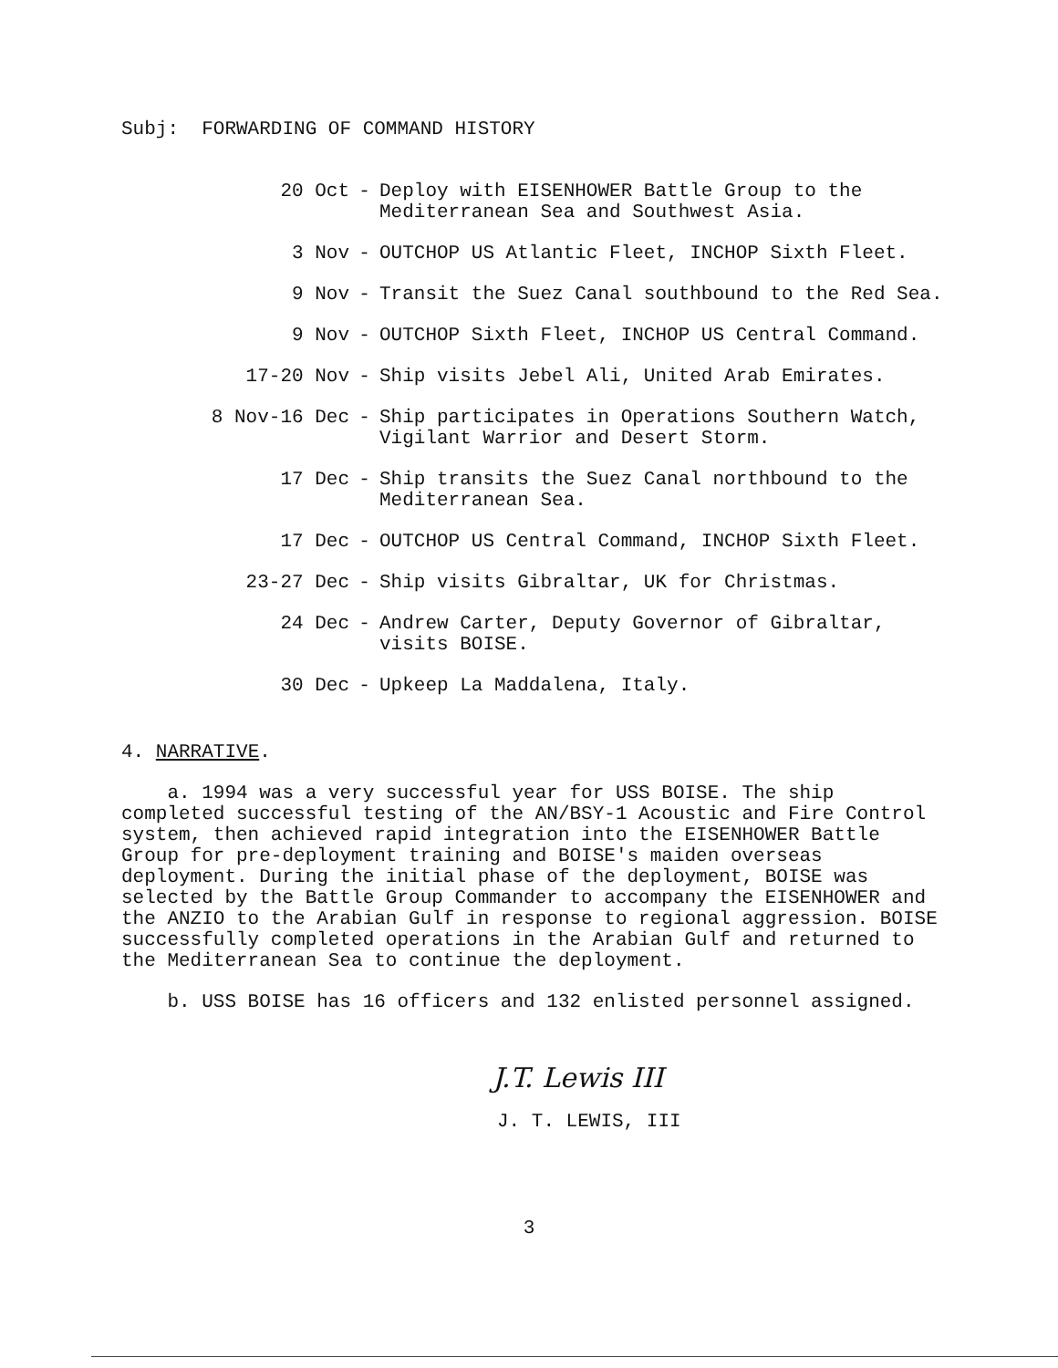Subj: FORWARDING OF COMMAND HISTORY
20 Oct
- Deploy with EISENHOWER Battle Group to the Mediterranean Sea and Southwest Asia.
3 Nov
- OUTCHOP US Atlantic Fleet, INCHOP Sixth Fleet.
9 Nov
- Transit the Suez Canal southbound to the Red Sea.
9 Nov
- OUTCHOP Sixth Fleet, INCHOP US Central Command.
17-20 Nov
- Ship visits Jebel Ali, United Arab Emirates.
8 Nov-16 Dec
- Ship participates in Operations Southern Watch, Vigilant Warrior and Desert Storm.
17 Dec
- Ship transits the Suez Canal northbound to the Mediterranean Sea.
17 Dec
- OUTCHOP US Central Command, INCHOP Sixth Fleet.
23-27 Dec
- Ship visits Gibraltar, UK for Christmas.
24 Dec
- Andrew Carter, Deputy Governor of Gibraltar, visits BOISE.
30 Dec
- Upkeep La Maddalena, Italy.
4. NARRATIVE.
a. 1994 was a very successful year for USS BOISE. The ship completed successful testing of the AN/BSY-1 Acoustic and Fire Control system, then achieved rapid integration into the EISENHOWER Battle Group for pre-deployment training and BOISE's maiden overseas deployment. During the initial phase of the deployment, BOISE was selected by the Battle Group Commander to accompany the EISENHOWER and the ANZIO to the Arabian Gulf in response to regional aggression. BOISE successfully completed operations in the Arabian Gulf and returned to the Mediterranean Sea to continue the deployment.
b. USS BOISE has 16 officers and 132 enlisted personnel assigned.
J.T. Lewis III
J. T. LEWIS, III
3